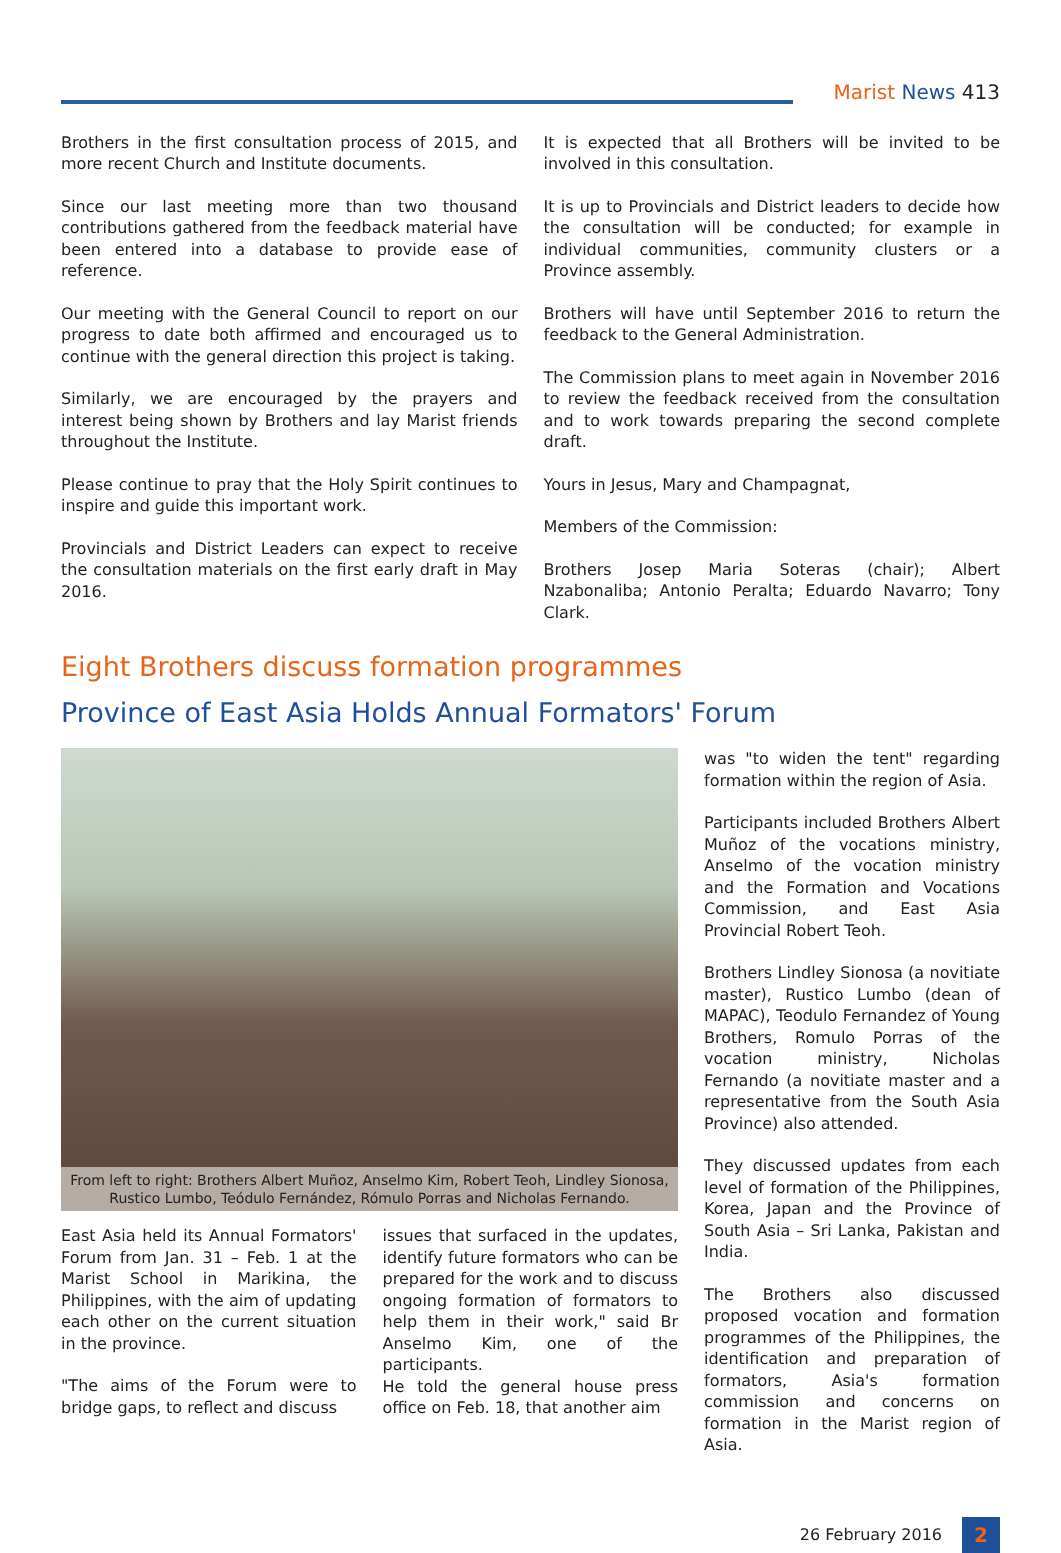Marist News 413
Brothers in the first consultation process of 2015, and more recent Church and Institute documents.
Since our last meeting more than two thousand contributions gathered from the feedback material have been entered into a database to provide ease of reference.
Our meeting with the General Council to report on our progress to date both affirmed and encouraged us to continue with the general direction this project is taking.
Similarly, we are encouraged by the prayers and interest being shown by Brothers and lay Marist friends throughout the Institute.
Please continue to pray that the Holy Spirit continues to inspire and guide this important work.
Provincials and District Leaders can expect to receive the consultation materials on the first early draft in May 2016.
It is expected that all Brothers will be invited to be involved in this consultation.
It is up to Provincials and District leaders to decide how the consultation will be conducted; for example in individual communities, community clusters or a Province assembly.
Brothers will have until September 2016 to return the feedback to the General Administration.
The Commission plans to meet again in November 2016 to review the feedback received from the consultation and to work towards preparing the second complete draft.
Yours in Jesus, Mary and Champagnat,
Members of the Commission:
Brothers Josep Maria Soteras (chair); Albert Nzabonaliba; Antonio Peralta; Eduardo Navarro; Tony Clark.
Eight Brothers discuss formation programmes
Province of East Asia Holds Annual Formators' Forum
From left to right: Brothers Albert Muñoz, Anselmo Kim, Robert Teoh, Lindley Sionosa,
Rustico Lumbo, Teódulo Fernández, Rómulo Porras and Nicholas Fernando.
East Asia held its Annual Formators' Forum from Jan. 31 – Feb. 1 at the Marist School in Marikina, the Philippines, with the aim of updating each other on the current situation in the province.
"The aims of the Forum were to bridge gaps, to reflect and discuss
issues that surfaced in the updates, identify future formators who can be prepared for the work and to discuss ongoing formation of formators to help them in their work," said Br Anselmo Kim, one of the participants.
He told the general house press office on Feb. 18, that another aim
was "to widen the tent" regarding formation within the region of Asia.
Participants included Brothers Albert Muñoz of the vocations ministry, Anselmo of the vocation ministry and the Formation and Vocations Commission, and East Asia Provincial Robert Teoh.
Brothers Lindley Sionosa (a novitiate master), Rustico Lumbo (dean of MAPAC), Teodulo Fernandez of Young Brothers, Romulo Porras of the vocation ministry, Nicholas Fernando (a novitiate master and a representative from the South Asia Province) also attended.
They discussed updates from each level of formation of the Philippines, Korea, Japan and the Province of South Asia – Sri Lanka, Pakistan and India.
The Brothers also discussed proposed vocation and formation programmes of the Philippines, the identification and preparation of formators, Asia's formation commission and concerns on formation in the Marist region of Asia.
26 February 2016
2